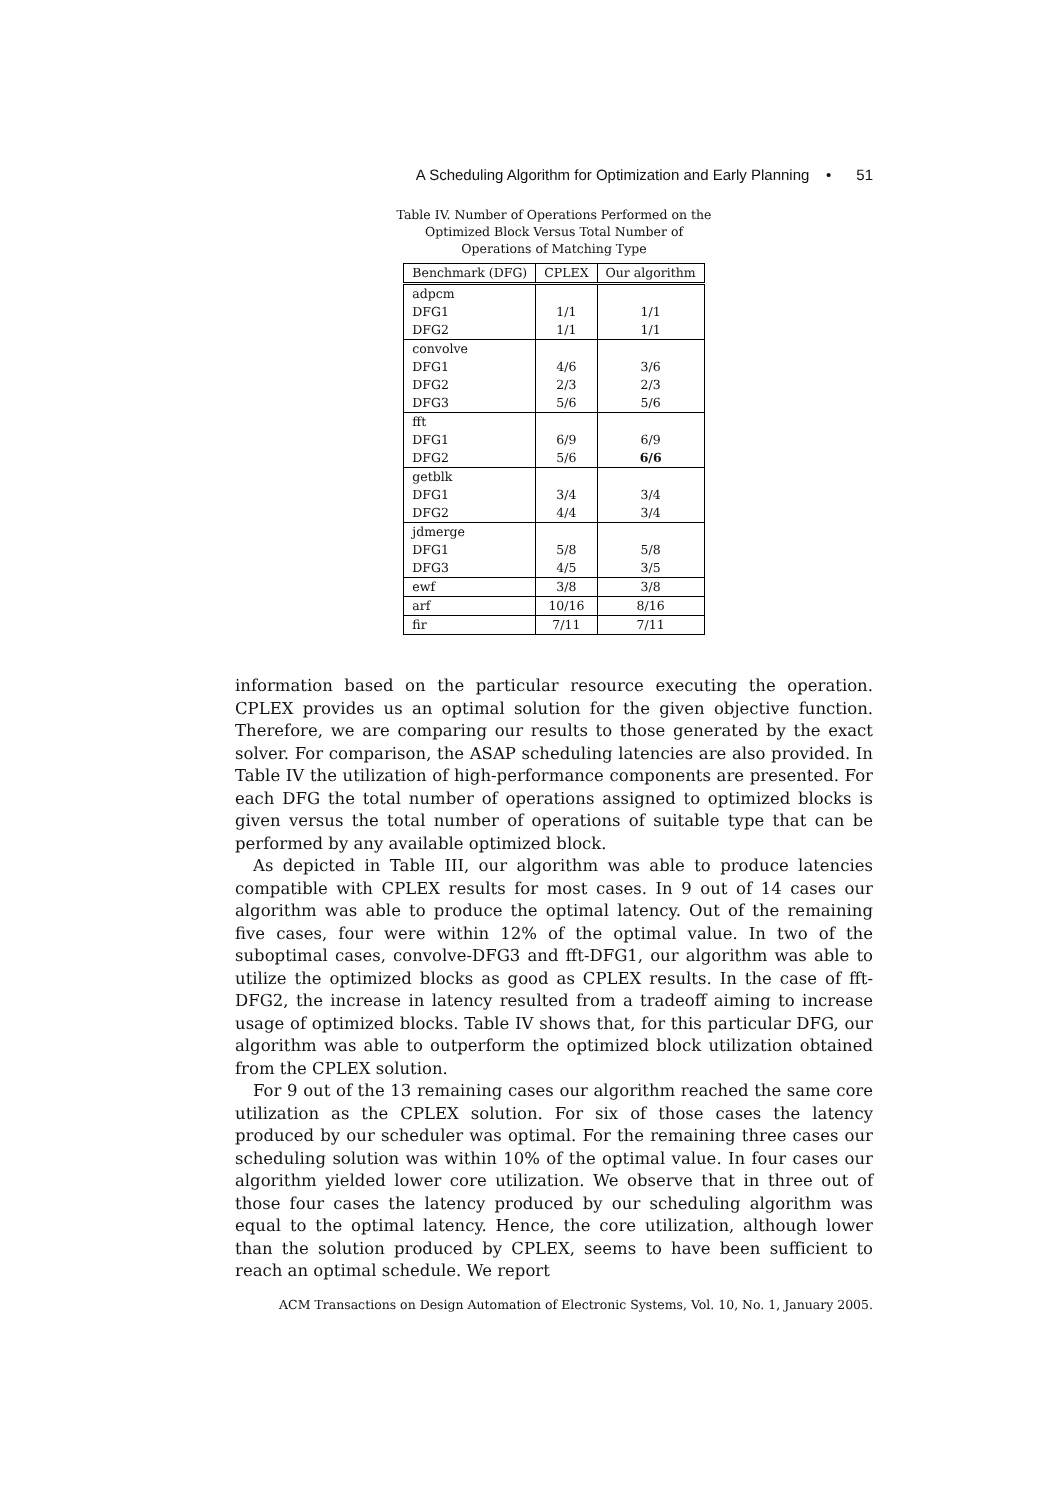A Scheduling Algorithm for Optimization and Early Planning • 51
Table IV. Number of Operations Performed on the
Optimized Block Versus Total Number of
Operations of Matching Type
| Benchmark (DFG) | CPLEX | Our algorithm |
| --- | --- | --- |
| adpcm | | |
| DFG1 | 1/1 | 1/1 |
| DFG2 | 1/1 | 1/1 |
| convolve | | |
| DFG1 | 4/6 | 3/6 |
| DFG2 | 2/3 | 2/3 |
| DFG3 | 5/6 | 5/6 |
| fft | | |
| DFG1 | 6/9 | 6/9 |
| DFG2 | 5/6 | 6/6 |
| getblk | | |
| DFG1 | 3/4 | 3/4 |
| DFG2 | 4/4 | 3/4 |
| jdmerge | | |
| DFG1 | 5/8 | 5/8 |
| DFG3 | 4/5 | 3/5 |
| ewf | 3/8 | 3/8 |
| arf | 10/16 | 8/16 |
| fir | 7/11 | 7/11 |
information based on the particular resource executing the operation. CPLEX provides us an optimal solution for the given objective function. Therefore, we are comparing our results to those generated by the exact solver. For comparison, the ASAP scheduling latencies are also provided. In Table IV the utilization of high-performance components are presented. For each DFG the total number of operations assigned to optimized blocks is given versus the total number of operations of suitable type that can be performed by any available optimized block.
As depicted in Table III, our algorithm was able to produce latencies compatible with CPLEX results for most cases. In 9 out of 14 cases our algorithm was able to produce the optimal latency. Out of the remaining five cases, four were within 12% of the optimal value. In two of the suboptimal cases, convolve-DFG3 and fft-DFG1, our algorithm was able to utilize the optimized blocks as good as CPLEX results. In the case of fft-DFG2, the increase in latency resulted from a tradeoff aiming to increase usage of optimized blocks. Table IV shows that, for this particular DFG, our algorithm was able to outperform the optimized block utilization obtained from the CPLEX solution.
For 9 out of the 13 remaining cases our algorithm reached the same core utilization as the CPLEX solution. For six of those cases the latency produced by our scheduler was optimal. For the remaining three cases our scheduling solution was within 10% of the optimal value. In four cases our algorithm yielded lower core utilization. We observe that in three out of those four cases the latency produced by our scheduling algorithm was equal to the optimal latency. Hence, the core utilization, although lower than the solution produced by CPLEX, seems to have been sufficient to reach an optimal schedule. We report
ACM Transactions on Design Automation of Electronic Systems, Vol. 10, No. 1, January 2005.